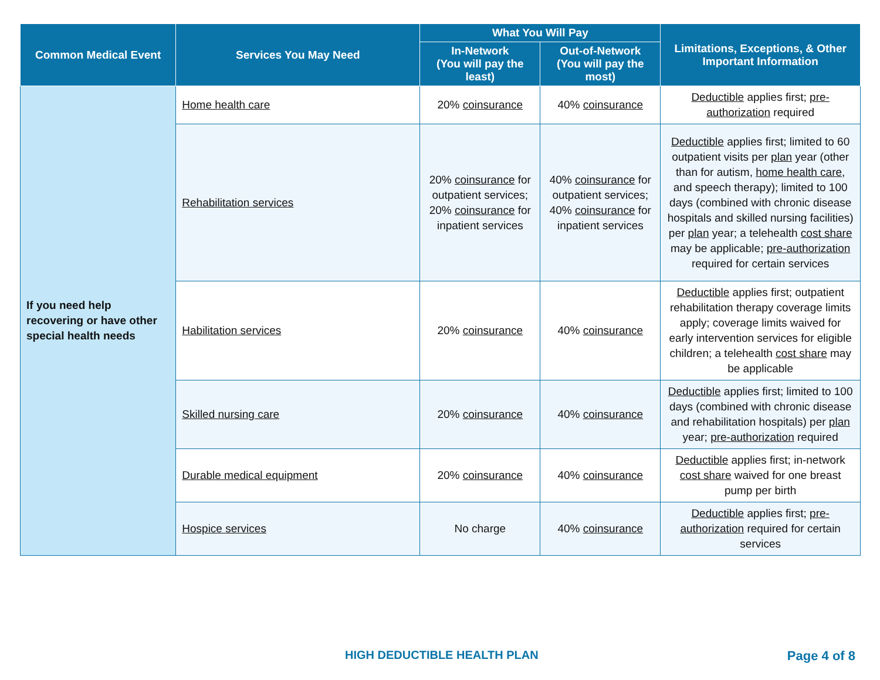| Common Medical Event | Services You May Need | What You Will Pay | | Limitations, Exceptions, & Other Important Information |
| --- | --- | --- | --- | --- |
| | | In-Network (You will pay the least) | Out-of-Network (You will pay the most) | |
| If you need help recovering or have other special health needs | Home health care | 20% coinsurance | 40% coinsurance | Deductible applies first; pre-authorization required |
| | Rehabilitation services | 20% coinsurance for outpatient services; 20% coinsurance for inpatient services | 40% coinsurance for outpatient services; 40% coinsurance for inpatient services | Deductible applies first; limited to 60 outpatient visits per plan year (other than for autism, home health care , and speech therapy); limited to 100 days (combined with chronic disease hospitals and skilled nursing facilities) per plan year; a telehealth cost share may be applicable; pre-authorization required for certain services |
| | Habilitation services | 20% coinsurance | 40% coinsurance | Deductible applies first; outpatient rehabilitation therapy coverage limits apply; coverage limits waived for early intervention services for eligible children; a telehealth cost share may be applicable |
| | Skilled nursing care | 20% coinsurance | 40% coinsurance | Deductible applies first; limited to 100 days (combined with chronic disease and rehabilitation hospitals) per plan year; pre-authorization required |
| | Durable medical equipment | 20% coinsurance | 40% coinsurance | Deductible applies first; in-network cost share waived for one breast pump per birth |
| | Hospice services | No charge | 40% coinsurance | Deductible applies first; pre-authorization required for certain services |
HIGH DEDUCTIBLE HEALTH PLAN Page 4 of 8